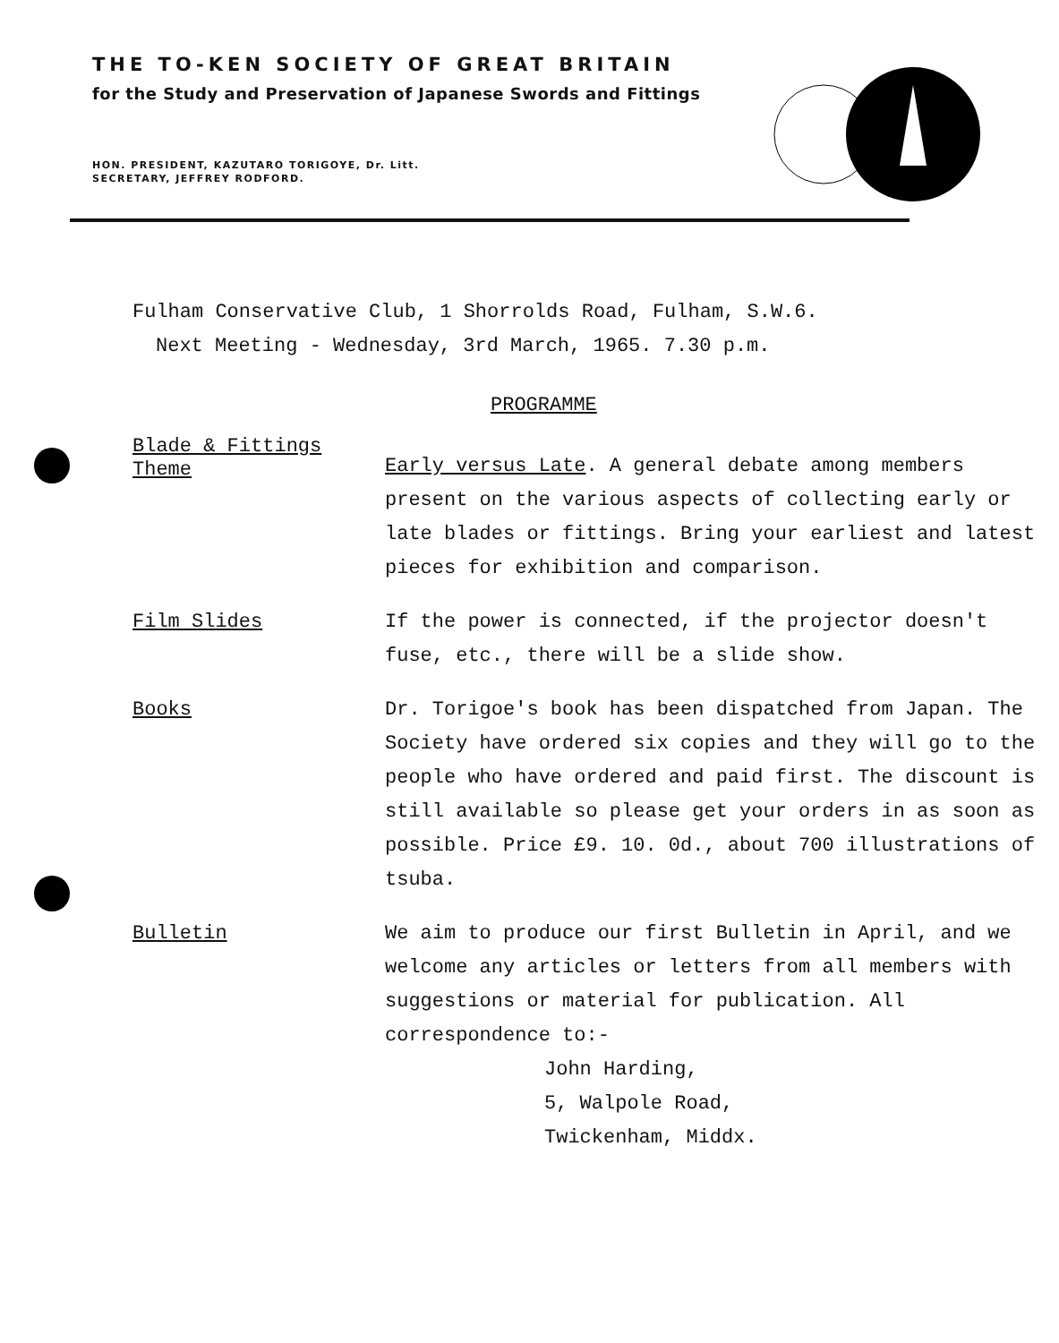THE TO-KEN SOCIETY OF GREAT BRITAIN
for the Study and Preservation of Japanese Swords and Fittings
HON. PRESIDENT, KAZUTARO TORIGOYE, Dr. Litt.
SECRETARY, JEFFREY RODFORD.
Fulham Conservative Club, 1 Shorrolds Road, Fulham, S.W.6.
Next Meeting - Wednesday, 3rd March, 1965. 7.30 p.m.
PROGRAMME
Blade & Fittings
Theme
Early versus Late. A general debate among members present on the various aspects of collecting early or late blades or fittings. Bring your earliest and latest pieces for exhibition and comparison.
Film Slides If the power is connected, if the projector doesn't fuse, etc., there will be a slide show.
Books Dr. Torigoe's book has been dispatched from Japan. The Society have ordered six copies and they will go to the people who have ordered and paid first. The discount is still available so please get your orders in as soon as possible. Price £9. 10. 0d., about 700 illustrations of tsuba.
Bulletin We aim to produce our first Bulletin in April, and we welcome any articles or letters from all members with suggestions or material for publication. All correspondence to:-
John Harding,
5, Walpole Road,
Twickenham, Middx.